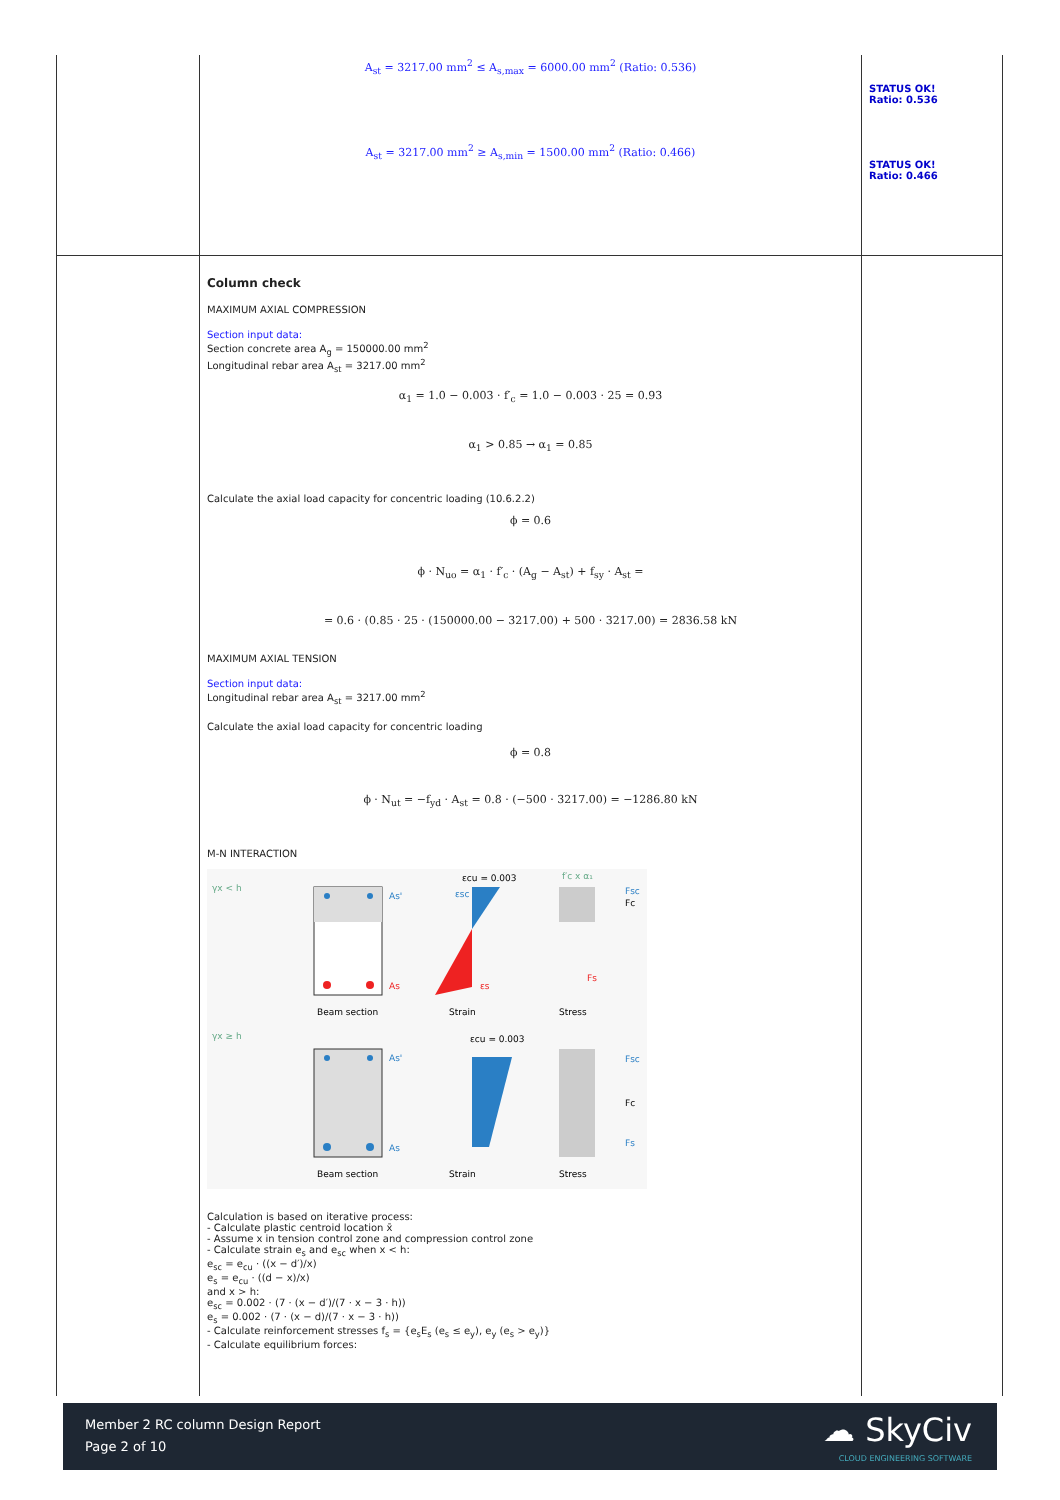| | A<sub>st</sub> = 3217.00 mm<sup>2</sup> ≤ A<sub>s,max</sub> = 6000.00 mm<sup>2</sup> (Ratio: 0.536) A<sub>st</sub> = 3217.00 mm<sup>2</sup> ≥ A<sub>s,min</sub> = 1500.00 mm<sup>2</sup> (Ratio: 0.466) | STATUS OK! Ratio: 0.536 STATUS OK! Ratio: 0.466 |
| | Column check MAXIMUM AXIAL COMPRESSION Section input data: Section concrete area A<sub>g</sub> = 150000.00 mm<sup>2</sup> Longitudinal rebar area A<sub>st</sub> = 3217.00 mm<sup>2</sup> α<sub>1</sub> = 1.0 − 0.003 · f′<sub>c</sub> = 1.0 − 0.003 · 25 = 0.93 α<sub>1</sub> > 0.85 → α<sub>1</sub> = 0.85 Calculate the axial load capacity for concentric loading (10.6.2.2) ϕ = 0.6 ϕ · N<sub>uo</sub> = α<sub>1</sub> · f′<sub>c</sub> · (A<sub>g</sub> − A<sub>st</sub>) + f<sub>sy</sub> · A<sub>st</sub> = = 0.6 · (0.85 · 25 · (150000.00 − 3217.00) + 500 · 3217.00) = 2836.58 kN MAXIMUM AXIAL TENSION Section input data: Longitudinal rebar area A<sub>st</sub> = 3217.00 mm<sup>2</sup> Calculate the axial load capacity for concentric loading ϕ = 0.8 ϕ · N<sub>ut</sub> = −f<sub>yd</sub> · A<sub>st</sub> = 0.8 · (−500 · 3217.00) = −1286.80 kN M-N INTERACTION γx < h As' As Beam section Strain Stress εcu = 0.003 εsc εs f′c x α₁ Fsc Fc Fs γx ≥ h As' As εcu = 0.003 Fsc Fc Fs Beam section Strain Stress Calculation is based on iterative process: - Calculate plastic centroid location x̄ - Assume x in tension control zone and compression control zone - Calculate strain e<sub>s</sub> and e<sub>sc</sub> when x < h: e<sub>sc</sub> = e<sub>cu</sub> · ((x − d′)/x) e<sub>s</sub> = e<sub>cu</sub> · ((d − x)/x) and x > h: e<sub>sc</sub> = 0.002 · (7 · (x − d′)/(7 · x − 3 · h)) e<sub>s</sub> = 0.002 · (7 · (x − d)/(7 · x − 3 · h)) - Calculate reinforcement stresses f<sub>s</sub> = {e<sub>s</sub>E<sub>s</sub> (e<sub>s</sub> ≤ e<sub>y</sub>), e<sub>y</sub> (e<sub>s</sub> > e<sub>y</sub>)} - Calculate equilibrium forces: | |
Member 2 RC column Design Report
Page 2 of 10
☁ SkyCiv
CLOUD ENGINEERING SOFTWARE